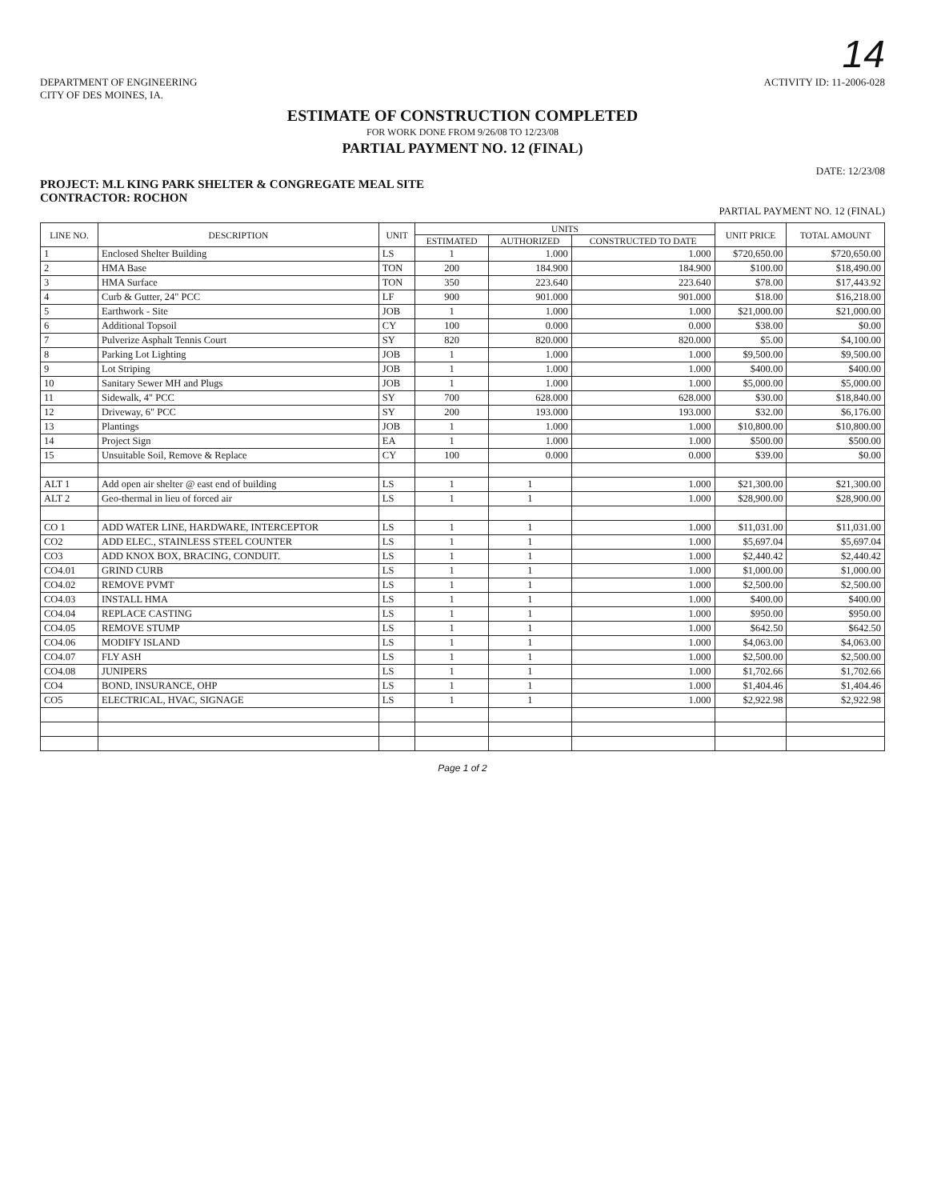14
DEPARTMENT OF ENGINEERING
CITY OF DES MOINES, IA.
ACTIVITY ID: 11-2006-028
ESTIMATE OF CONSTRUCTION COMPLETED
FOR WORK DONE FROM 9/26/08 TO 12/23/08
PARTIAL PAYMENT NO. 12 (FINAL)
DATE: 12/23/08
PROJECT: M.L KING PARK SHELTER & CONGREGATE MEAL SITE
CONTRACTOR: ROCHON
PARTIAL PAYMENT NO. 12 (FINAL)
| LINE NO. | DESCRIPTION | UNIT | UNITS | | | UNIT PRICE | TOTAL AMOUNT |
| --- | --- | --- | --- | --- | --- | --- | --- |
| | | | ESTIMATED | AUTHORIZED | CONSTRUCTED TO DATE | | |
| 1 | Enclosed Shelter Building | LS | 1 | 1.000 | 1.000 | $720,650.00 | $720,650.00 |
| 2 | HMA Base | TON | 200 | 184.900 | 184.900 | $100.00 | $18,490.00 |
| 3 | HMA Surface | TON | 350 | 223.640 | 223.640 | $78.00 | $17,443.92 |
| 4 | Curb & Gutter, 24" PCC | LF | 900 | 901.000 | 901.000 | $18.00 | $16,218.00 |
| 5 | Earthwork - Site | JOB | 1 | 1.000 | 1.000 | $21,000.00 | $21,000.00 |
| 6 | Additional Topsoil | CY | 100 | 0.000 | 0.000 | $38.00 | $0.00 |
| 7 | Pulverize Asphalt Tennis Court | SY | 820 | 820.000 | 820.000 | $5.00 | $4,100.00 |
| 8 | Parking Lot Lighting | JOB | 1 | 1.000 | 1.000 | $9,500.00 | $9,500.00 |
| 9 | Lot Striping | JOB | 1 | 1.000 | 1.000 | $400.00 | $400.00 |
| 10 | Sanitary Sewer MH and Plugs | JOB | 1 | 1.000 | 1.000 | $5,000.00 | $5,000.00 |
| 11 | Sidewalk, 4" PCC | SY | 700 | 628.000 | 628.000 | $30.00 | $18,840.00 |
| 12 | Driveway, 6" PCC | SY | 200 | 193.000 | 193.000 | $32.00 | $6,176.00 |
| 13 | Plantings | JOB | 1 | 1.000 | 1.000 | $10,800.00 | $10,800.00 |
| 14 | Project Sign | EA | 1 | 1.000 | 1.000 | $500.00 | $500.00 |
| 15 | Unsuitable Soil, Remove & Replace | CY | 100 | 0.000 | 0.000 | $39.00 | $0.00 |
| ALT 1 | Add open air shelter @ east end of building | LS | 1 | 1 | 1.000 | $21,300.00 | $21,300.00 |
| ALT 2 | Geo-thermal in lieu of forced air | LS | 1 | 1 | 1.000 | $28,900.00 | $28,900.00 |
| CO 1 | ADD WATER LINE, HARDWARE, INTERCEPTOR | LS | 1 | 1 | 1.000 | $11,031.00 | $11,031.00 |
| CO2 | ADD ELEC., STAINLESS STEEL COUNTER | LS | 1 | 1 | 1.000 | $5,697.04 | $5,697.04 |
| CO3 | ADD KNOX BOX, BRACING, CONDUIT. | LS | 1 | 1 | 1.000 | $2,440.42 | $2,440.42 |
| CO4.01 | GRIND CURB | LS | 1 | 1 | 1.000 | $1,000.00 | $1,000.00 |
| CO4.02 | REMOVE PVMT | LS | 1 | 1 | 1.000 | $2,500.00 | $2,500.00 |
| CO4.03 | INSTALL HMA | LS | 1 | 1 | 1.000 | $400.00 | $400.00 |
| CO4.04 | REPLACE CASTING | LS | 1 | 1 | 1.000 | $950.00 | $950.00 |
| CO4.05 | REMOVE STUMP | LS | 1 | 1 | 1.000 | $642.50 | $642.50 |
| CO4.06 | MODIFY ISLAND | LS | 1 | 1 | 1.000 | $4,063.00 | $4,063.00 |
| CO4.07 | FLY ASH | LS | 1 | 1 | 1.000 | $2,500.00 | $2,500.00 |
| CO4.08 | JUNIPERS | LS | 1 | 1 | 1.000 | $1,702.66 | $1,702.66 |
| CO4 | BOND, INSURANCE, OHP | LS | 1 | 1 | 1.000 | $1,404.46 | $1,404.46 |
| CO5 | ELECTRICAL, HVAC, SIGNAGE | LS | 1 | 1 | 1.000 | $2,922.98 | $2,922.98 |
Page 1 of 2